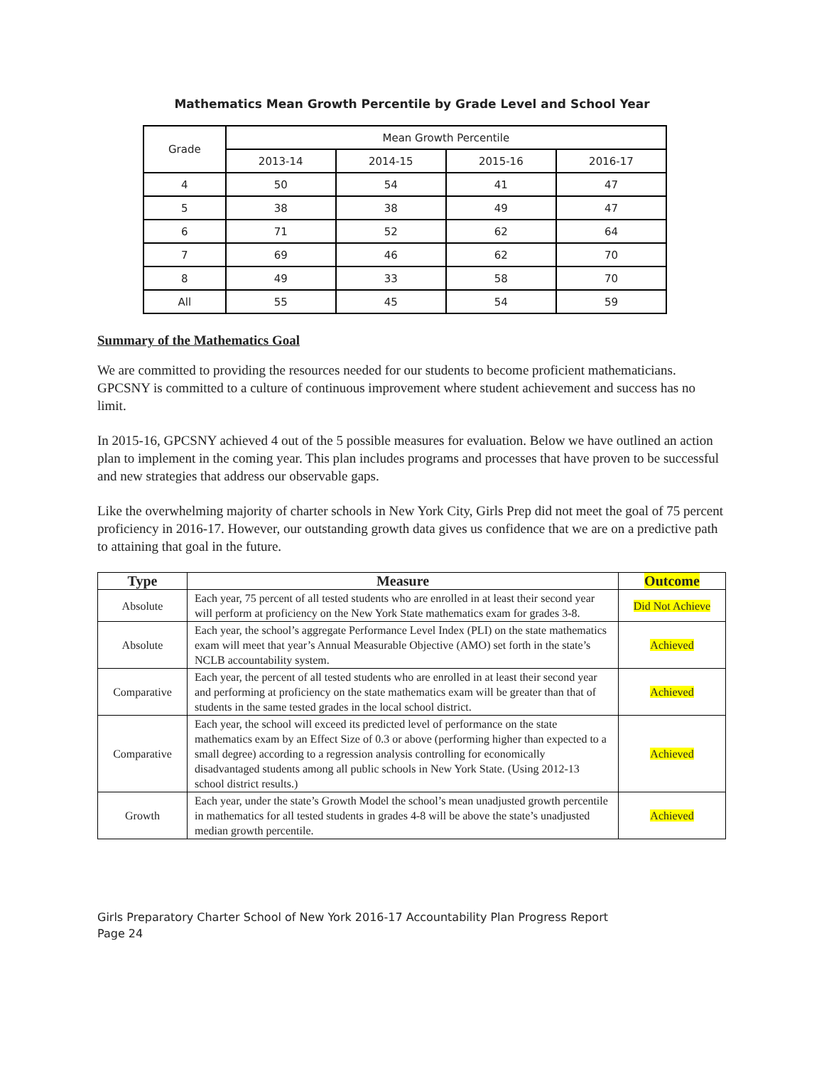Mathematics Mean Growth Percentile by Grade Level and School Year
| Grade | Mean Growth Percentile | | | |
| --- | --- | --- | --- | --- |
| | 2013-14 | 2014-15 | 2015-16 | 2016-17 |
| 4 | 50 | 54 | 41 | 47 |
| 5 | 38 | 38 | 49 | 47 |
| 6 | 71 | 52 | 62 | 64 |
| 7 | 69 | 46 | 62 | 70 |
| 8 | 49 | 33 | 58 | 70 |
| All | 55 | 45 | 54 | 59 |
Summary of the Mathematics Goal
We are committed to providing the resources needed for our students to become proficient mathematicians. GPCSNY is committed to a culture of continuous improvement where student achievement and success has no limit.
In 2015-16, GPCSNY achieved 4 out of the 5 possible measures for evaluation. Below we have outlined an action plan to implement in the coming year. This plan includes programs and processes that have proven to be successful and new strategies that address our observable gaps.
Like the overwhelming majority of charter schools in New York City, Girls Prep did not meet the goal of 75 percent proficiency in 2016-17. However, our outstanding growth data gives us confidence that we are on a predictive path to attaining that goal in the future.
| Type | Measure | Outcome |
| --- | --- | --- |
| Absolute | Each year, 75 percent of all tested students who are enrolled in at least their second year will perform at proficiency on the New York State mathematics exam for grades 3-8. | Did Not Achieve |
| Absolute | Each year, the school’s aggregate Performance Level Index (PLI) on the state mathematics exam will meet that year’s Annual Measurable Objective (AMO) set forth in the state’s NCLB accountability system. | Achieved |
| Comparative | Each year, the percent of all tested students who are enrolled in at least their second year and performing at proficiency on the state mathematics exam will be greater than that of students in the same tested grades in the local school district. | Achieved |
| Comparative | Each year, the school will exceed its predicted level of performance on the state mathematics exam by an Effect Size of 0.3 or above (performing higher than expected to a small degree) according to a regression analysis controlling for economically disadvantaged students among all public schools in New York State. (Using 2012-13 school district results.) | Achieved |
| Growth | Each year, under the state’s Growth Model the school’s mean unadjusted growth percentile in mathematics for all tested students in grades 4-8 will be above the state’s unadjusted median growth percentile. | Achieved |
Girls Preparatory Charter School of New York 2016-17 Accountability Plan Progress Report
Page 24